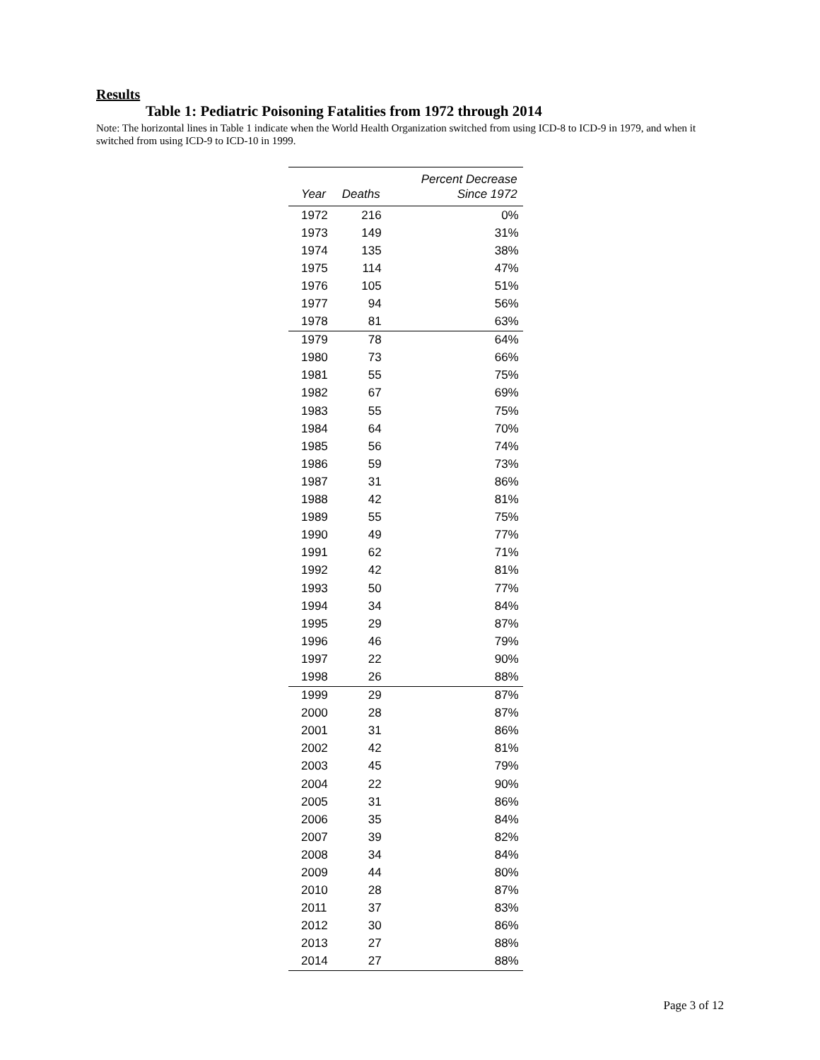Results
Table 1: Pediatric Poisoning Fatalities from 1972 through 2014
Note: The horizontal lines in Table 1 indicate when the World Health Organization switched from using ICD-8 to ICD-9 in 1979, and when it switched from using ICD-9 to ICD-10 in 1999.
| Year | Deaths | Percent Decrease Since 1972 |
| --- | --- | --- |
| 1972 | 216 | 0% |
| 1973 | 149 | 31% |
| 1974 | 135 | 38% |
| 1975 | 114 | 47% |
| 1976 | 105 | 51% |
| 1977 | 94 | 56% |
| 1978 | 81 | 63% |
| 1979 | 78 | 64% |
| 1980 | 73 | 66% |
| 1981 | 55 | 75% |
| 1982 | 67 | 69% |
| 1983 | 55 | 75% |
| 1984 | 64 | 70% |
| 1985 | 56 | 74% |
| 1986 | 59 | 73% |
| 1987 | 31 | 86% |
| 1988 | 42 | 81% |
| 1989 | 55 | 75% |
| 1990 | 49 | 77% |
| 1991 | 62 | 71% |
| 1992 | 42 | 81% |
| 1993 | 50 | 77% |
| 1994 | 34 | 84% |
| 1995 | 29 | 87% |
| 1996 | 46 | 79% |
| 1997 | 22 | 90% |
| 1998 | 26 | 88% |
| 1999 | 29 | 87% |
| 2000 | 28 | 87% |
| 2001 | 31 | 86% |
| 2002 | 42 | 81% |
| 2003 | 45 | 79% |
| 2004 | 22 | 90% |
| 2005 | 31 | 86% |
| 2006 | 35 | 84% |
| 2007 | 39 | 82% |
| 2008 | 34 | 84% |
| 2009 | 44 | 80% |
| 2010 | 28 | 87% |
| 2011 | 37 | 83% |
| 2012 | 30 | 86% |
| 2013 | 27 | 88% |
| 2014 | 27 | 88% |
Page 3 of 12